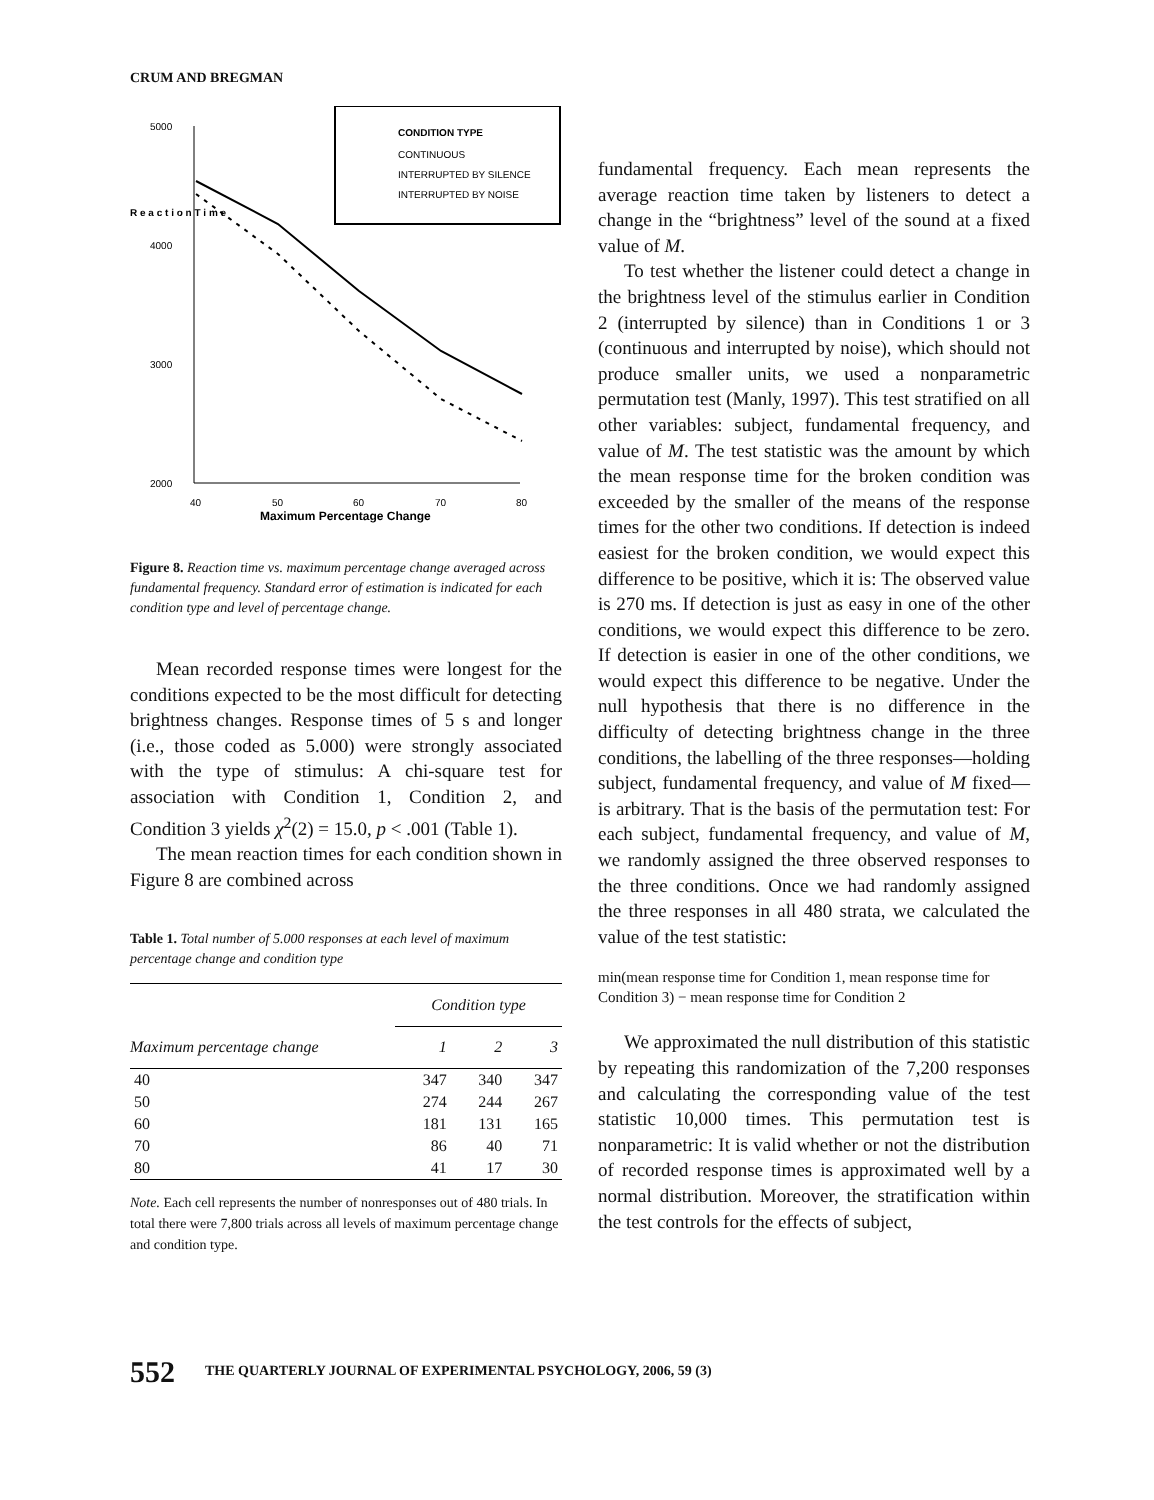CRUM AND BREGMAN
5000
4000
3000
2000
40
50
60
70
80
Maximum Percentage Change
R e a c t i o n T i m e
CONDITION TYPE
CONTINUOUS
INTERRUPTED BY SILENCE
INTERRUPTED BY NOISE
Figure 8. Reaction time vs. maximum percentage change averaged across fundamental frequency. Standard error of estimation is indicated for each condition type and level of percentage change.
Mean recorded response times were longest for the conditions expected to be the most difficult for detecting brightness changes. Response times of 5 s and longer (i.e., those coded as 5.000) were strongly associated with the type of stimulus: A chi-square test for association with Condition 1, Condition 2, and Condition 3 yields χ<sup>2</sup>(2) = 15.0, p < .001 (Table 1).
The mean reaction times for each condition shown in Figure 8 are combined across
Table 1. Total number of 5.000 responses at each level of maximum percentage change and condition type
| | Condition type | | |
| --- | --- | --- | --- |
| Maximum percentage change | 1 | 2 | 3 |
| 40 | 347 | 340 | 347 |
| 50 | 274 | 244 | 267 |
| 60 | 181 | 131 | 165 |
| 70 | 86 | 40 | 71 |
| 80 | 41 | 17 | 30 |
Note. Each cell represents the number of nonresponses out of 480 trials. In total there were 7,800 trials across all levels of maximum percentage change and condition type.
fundamental frequency. Each mean represents the average reaction time taken by listeners to detect a change in the “brightness” level of the sound at a fixed value of M.
To test whether the listener could detect a change in the brightness level of the stimulus earlier in Condition 2 (interrupted by silence) than in Conditions 1 or 3 (continuous and interrupted by noise), which should not produce smaller units, we used a nonparametric permutation test (Manly, 1997). This test stratified on all other variables: subject, fundamental frequency, and value of M. The test statistic was the amount by which the mean response time for the broken condition was exceeded by the smaller of the means of the response times for the other two conditions. If detection is indeed easiest for the broken condition, we would expect this difference to be positive, which it is: The observed value is 270 ms. If detection is just as easy in one of the other conditions, we would expect this difference to be zero. If detection is easier in one of the other conditions, we would expect this difference to be negative. Under the null hypothesis that there is no difference in the difficulty of detecting brightness change in the three conditions, the labelling of the three responses—holding subject, fundamental frequency, and value of M fixed—is arbitrary. That is the basis of the permutation test: For each subject, fundamental frequency, and value of M, we randomly assigned the three observed responses to the three conditions. Once we had randomly assigned the three responses in all 480 strata, we calculated the value of the test statistic:
min(mean response time for Condition 1, mean response time for Condition 3) − mean response time for Condition 2
We approximated the null distribution of this statistic by repeating this randomization of the 7,200 responses and calculating the corresponding value of the test statistic 10,000 times. This permutation test is nonparametric: It is valid whether or not the distribution of recorded response times is approximated well by a normal distribution. Moreover, the stratification within the test controls for the effects of subject,
552 THE QUARTERLY JOURNAL OF EXPERIMENTAL PSYCHOLOGY, 2006, 59 (3)